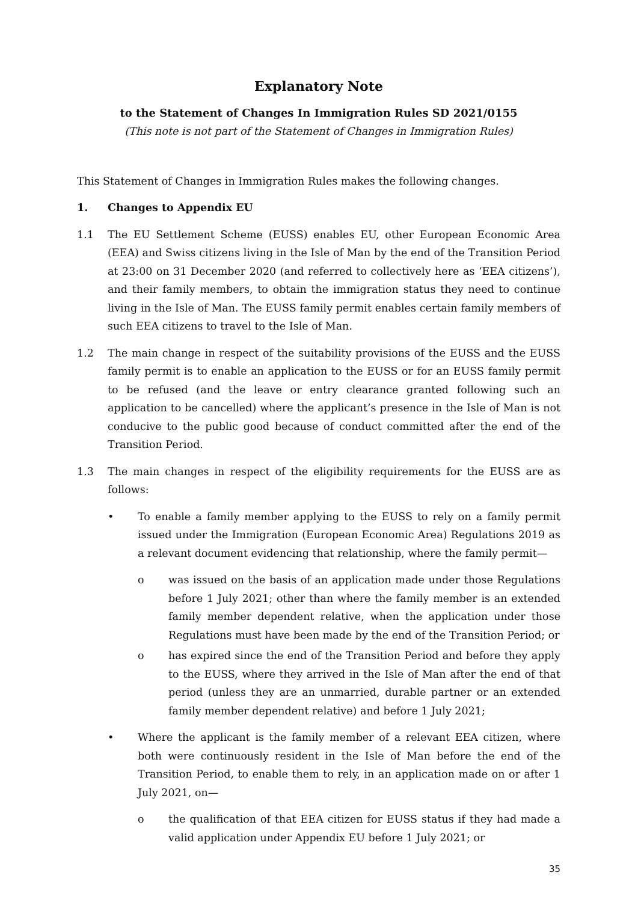Explanatory Note
to the Statement of Changes In Immigration Rules SD 2021/0155
(This note is not part of the Statement of Changes in Immigration Rules)
This Statement of Changes in Immigration Rules makes the following changes.
1. Changes to Appendix EU
1.1 The EU Settlement Scheme (EUSS) enables EU, other European Economic Area (EEA) and Swiss citizens living in the Isle of Man by the end of the Transition Period at 23:00 on 31 December 2020 (and referred to collectively here as ‘EEA citizens’), and their family members, to obtain the immigration status they need to continue living in the Isle of Man. The EUSS family permit enables certain family members of such EEA citizens to travel to the Isle of Man.
1.2 The main change in respect of the suitability provisions of the EUSS and the EUSS family permit is to enable an application to the EUSS or for an EUSS family permit to be refused (and the leave or entry clearance granted following such an application to be cancelled) where the applicant’s presence in the Isle of Man is not conducive to the public good because of conduct committed after the end of the Transition Period.
1.3 The main changes in respect of the eligibility requirements for the EUSS are as follows:
• To enable a family member applying to the EUSS to rely on a family permit issued under the Immigration (European Economic Area) Regulations 2019 as a relevant document evidencing that relationship, where the family permit—
o was issued on the basis of an application made under those Regulations before 1 July 2021; other than where the family member is an extended family member dependent relative, when the application under those Regulations must have been made by the end of the Transition Period; or
o has expired since the end of the Transition Period and before they apply to the EUSS, where they arrived in the Isle of Man after the end of that period (unless they are an unmarried, durable partner or an extended family member dependent relative) and before 1 July 2021;
• Where the applicant is the family member of a relevant EEA citizen, where both were continuously resident in the Isle of Man before the end of the Transition Period, to enable them to rely, in an application made on or after 1 July 2021, on—
o the qualification of that EEA citizen for EUSS status if they had made a valid application under Appendix EU before 1 July 2021; or
35